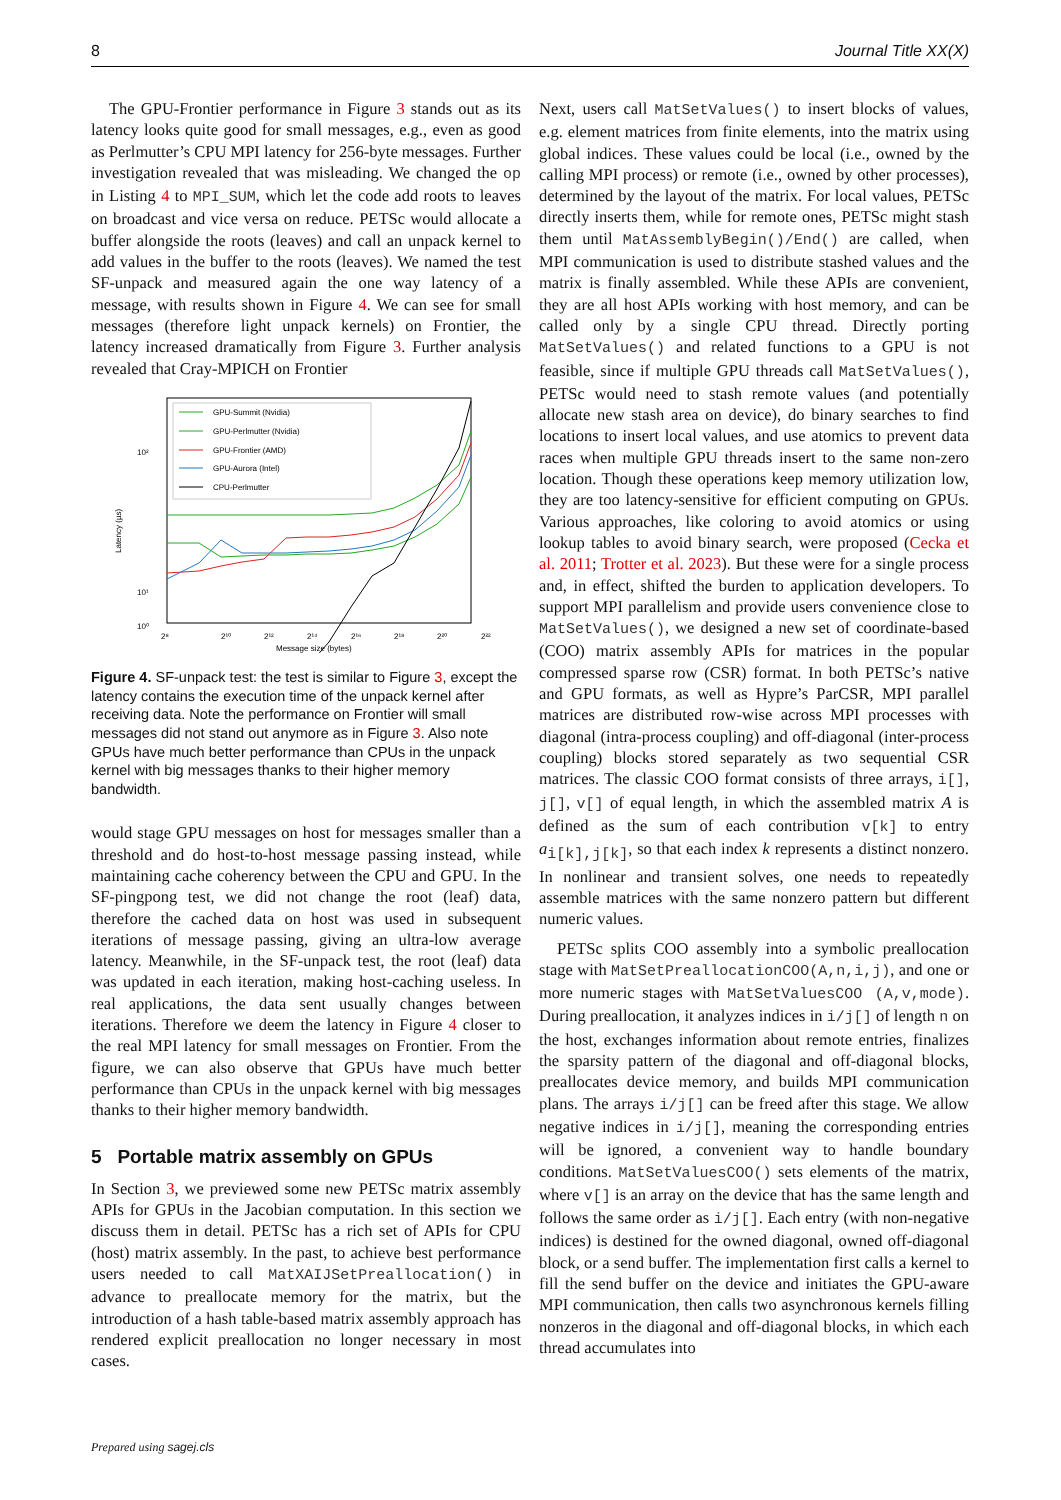8 Journal Title XX(X)
The GPU-Frontier performance in Figure 3 stands out as its latency looks quite good for small messages, e.g., even as good as Perlmutter’s CPU MPI latency for 256-byte messages. Further investigation revealed that was misleading. We changed the op in Listing 4 to MPI_SUM, which let the code add roots to leaves on broadcast and vice versa on reduce. PETSc would allocate a buffer alongside the roots (leaves) and call an unpack kernel to add values in the buffer to the roots (leaves). We named the test SF-unpack and measured again the one way latency of a message, with results shown in Figure 4. We can see for small messages (therefore light unpack kernels) on Frontier, the latency increased dramatically from Figure 3. Further analysis revealed that Cray-MPICH on Frontier
10²
10¹
10⁰
Latency (µs)
2⁸
2¹⁰
2¹²
2¹⁴
2¹⁶
2¹⁸
2²⁰
2²²
Message size (bytes)
GPU-Summit (Nvidia)
GPU-Perlmutter (Nvidia)
GPU-Frontier (AMD)
GPU-Aurora (Intel)
CPU-Perlmutter
Figure 4. SF-unpack test: the test is similar to Figure 3, except the latency contains the execution time of the unpack kernel after receiving data. Note the performance on Frontier will small messages did not stand out anymore as in Figure 3. Also note GPUs have much better performance than CPUs in the unpack kernel with big messages thanks to their higher memory bandwidth.
would stage GPU messages on host for messages smaller than a threshold and do host-to-host message passing instead, while maintaining cache coherency between the CPU and GPU. In the SF-pingpong test, we did not change the root (leaf) data, therefore the cached data on host was used in subsequent iterations of message passing, giving an ultra-low average latency. Meanwhile, in the SF-unpack test, the root (leaf) data was updated in each iteration, making host-caching useless. In real applications, the data sent usually changes between iterations. Therefore we deem the latency in Figure 4 closer to the real MPI latency for small messages on Frontier. From the figure, we can also observe that GPUs have much better performance than CPUs in the unpack kernel with big messages thanks to their higher memory bandwidth.
5 Portable matrix assembly on GPUs
In Section 3, we previewed some new PETSc matrix assembly APIs for GPUs in the Jacobian computation. In this section we discuss them in detail. PETSc has a rich set of APIs for CPU (host) matrix assembly. In the past, to achieve best performance users needed to call MatXAIJSetPreallocation() in advance to preallocate memory for the matrix, but the introduction of a hash table-based matrix assembly approach has rendered explicit preallocation no longer necessary in most cases.
Next, users call MatSetValues() to insert blocks of values, e.g. element matrices from finite elements, into the matrix using global indices. These values could be local (i.e., owned by the calling MPI process) or remote (i.e., owned by other processes), determined by the layout of the matrix. For local values, PETSc directly inserts them, while for remote ones, PETSc might stash them until MatAssemblyBegin()/End() are called, when MPI communication is used to distribute stashed values and the matrix is finally assembled. While these APIs are convenient, they are all host APIs working with host memory, and can be called only by a single CPU thread. Directly porting MatSetValues() and related functions to a GPU is not feasible, since if multiple GPU threads call MatSetValues(), PETSc would need to stash remote values (and potentially allocate new stash area on device), do binary searches to find locations to insert local values, and use atomics to prevent data races when multiple GPU threads insert to the same non-zero location. Though these operations keep memory utilization low, they are too latency-sensitive for efficient computing on GPUs. Various approaches, like coloring to avoid atomics or using lookup tables to avoid binary search, were proposed (Cecka et al. 2011; Trotter et al. 2023). But these were for a single process and, in effect, shifted the burden to application developers. To support MPI parallelism and provide users convenience close to MatSetValues(), we designed a new set of coordinate-based (COO) matrix assembly APIs for matrices in the popular compressed sparse row (CSR) format. In both PETSc’s native and GPU formats, as well as Hypre’s ParCSR, MPI parallel matrices are distributed row-wise across MPI processes with diagonal (intra-process coupling) and off-diagonal (inter-process coupling) blocks stored separately as two sequential CSR matrices. The classic COO format consists of three arrays, i[], j[], v[] of equal length, in which the assembled matrix A is defined as the sum of each contribution v[k] to entry a<sub>i[k],j[k]</sub>, so that each index k represents a distinct nonzero. In nonlinear and transient solves, one needs to repeatedly assemble matrices with the same nonzero pattern but different numeric values.
PETSc splits COO assembly into a symbolic preallocation stage with MatSetPreallocationCOO(A,n,i,j), and one or more numeric stages with MatSetValuesCOO (A,v,mode). During preallocation, it analyzes indices in i/j[] of length n on the host, exchanges information about remote entries, finalizes the sparsity pattern of the diagonal and off-diagonal blocks, preallocates device memory, and builds MPI communication plans. The arrays i/j[] can be freed after this stage. We allow negative indices in i/j[], meaning the corresponding entries will be ignored, a convenient way to handle boundary conditions. MatSetValuesCOO() sets elements of the matrix, where v[] is an array on the device that has the same length and follows the same order as i/j[]. Each entry (with non-negative indices) is destined for the owned diagonal, owned off-diagonal block, or a send buffer. The implementation first calls a kernel to fill the send buffer on the device and initiates the GPU-aware MPI communication, then calls two asynchronous kernels filling nonzeros in the diagonal and off-diagonal blocks, in which each thread accumulates into
Prepared using sagej.cls